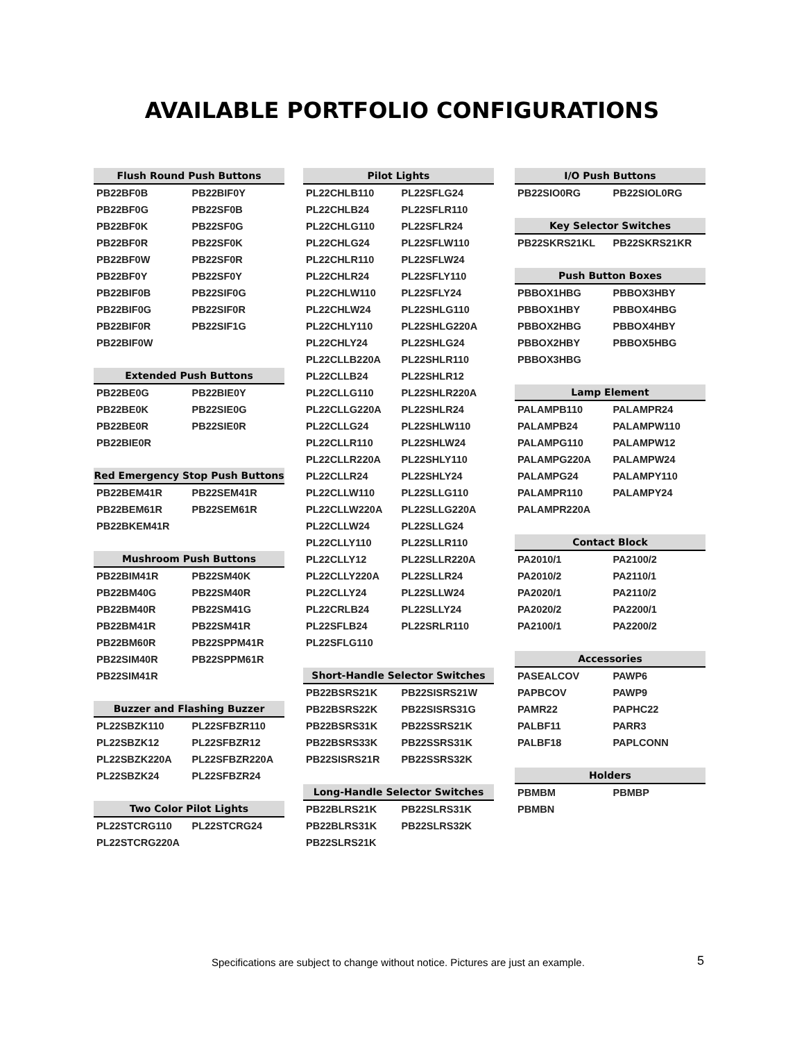AVAILABLE PORTFOLIO CONFIGURATIONS
| Flush Round Push Buttons | |
| --- | --- |
| PB22BF0B | PB22BIF0Y |
| PB22BF0G | PB22SF0B |
| PB22BF0K | PB22SF0G |
| PB22BF0R | PB22SF0K |
| PB22BF0W | PB22SF0R |
| PB22BF0Y | PB22SF0Y |
| PB22BIF0B | PB22SIF0G |
| PB22BIF0G | PB22SIF0R |
| PB22BIF0R | PB22SIF1G |
| PB22BIF0W | |
| Extended Push Buttons | |
| --- | --- |
| PB22BE0G | PB22BIE0Y |
| PB22BE0K | PB22SIE0G |
| PB22BE0R | PB22SIE0R |
| PB22BIE0R | |
| Red Emergency Stop Push Buttons | |
| --- | --- |
| PB22BEM41R | PB22SEM41R |
| PB22BEM61R | PB22SEM61R |
| PB22BKEM41R | |
| Mushroom Push Buttons | |
| --- | --- |
| PB22BIM41R | PB22SM40K |
| PB22BM40G | PB22SM40R |
| PB22BM40R | PB22SM41G |
| PB22BM41R | PB22SM41R |
| PB22BM60R | PB22SPPM41R |
| PB22SIM40R | PB22SPPM61R |
| PB22SIM41R | |
| Buzzer and Flashing Buzzer | |
| --- | --- |
| PL22SBZK110 | PL22SFBZR110 |
| PL22SBZK12 | PL22SFBZR12 |
| PL22SBZK220A | PL22SFBZR220A |
| PL22SBZK24 | PL22SFBZR24 |
| Two Color Pilot Lights | |
| --- | --- |
| PL22STCRG110 | PL22STCRG24 |
| PL22STCRG220A | |
| Pilot Lights | |
| --- | --- |
| PL22CHLB110 | PL22SFLG24 |
| PL22CHLB24 | PL22SFLR110 |
| PL22CHLG110 | PL22SFLR24 |
| PL22CHLG24 | PL22SFLW110 |
| PL22CHLR110 | PL22SFLW24 |
| PL22CHLR24 | PL22SFLY110 |
| PL22CHLW110 | PL22SFLY24 |
| PL22CHLW24 | PL22SHLG110 |
| PL22CHLY110 | PL22SHLG220A |
| PL22CHLY24 | PL22SHLG24 |
| PL22CLLB220A | PL22SHLR110 |
| PL22CLLB24 | PL22SHLR12 |
| PL22CLLG110 | PL22SHLR220A |
| PL22CLLG220A | PL22SHLR24 |
| PL22CLLG24 | PL22SHLW110 |
| PL22CLLR110 | PL22SHLW24 |
| PL22CLLR220A | PL22SHLY110 |
| PL22CLLR24 | PL22SHLY24 |
| PL22CLLW110 | PL22SLLG110 |
| PL22CLLW220A | PL22SLLG220A |
| PL22CLLW24 | PL22SLLG24 |
| PL22CLLY110 | PL22SLLR110 |
| PL22CLLY12 | PL22SLLR220A |
| PL22CLLY220A | PL22SLLR24 |
| PL22CLLY24 | PL22SLLW24 |
| PL22CRLB24 | PL22SLLY24 |
| PL22SFLB24 | PL22SRLR110 |
| PL22SFLG110 | |
| Short-Handle Selector Switches | |
| --- | --- |
| PB22BSRS21K | PB22SISRS21W |
| PB22BSRS22K | PB22SISRS31G |
| PB22BSRS31K | PB22SSRS21K |
| PB22BSRS33K | PB22SSRS31K |
| PB22SISRS21R | PB22SSRS32K |
| Long-Handle Selector Switches | |
| --- | --- |
| PB22BLRS21K | PB22SLRS31K |
| PB22BLRS31K | PB22SLRS32K |
| PB22SLRS21K | |
| I/O Push Buttons | |
| --- | --- |
| PB22SIO0RG | PB22SIOL0RG |
| Key Selector Switches | |
| --- | --- |
| PB22SKRS21KL | PB22SKRS21KR |
| Push Button Boxes | |
| --- | --- |
| PBBOX1HBG | PBBOX3HBY |
| PBBOX1HBY | PBBOX4HBG |
| PBBOX2HBG | PBBOX4HBY |
| PBBOX2HBY | PBBOX5HBG |
| PBBOX3HBG | |
| Lamp Element | |
| --- | --- |
| PALAMPB110 | PALAMPR24 |
| PALAMPB24 | PALAMPW110 |
| PALAMPG110 | PALAMPW12 |
| PALAMPG220A | PALAMPW24 |
| PALAMPG24 | PALAMPY110 |
| PALAMPR110 | PALAMPY24 |
| PALAMPR220A | |
| Contact Block | |
| --- | --- |
| PA2010/1 | PA2100/2 |
| PA2010/2 | PA2110/1 |
| PA2020/1 | PA2110/2 |
| PA2020/2 | PA2200/1 |
| PA2100/1 | PA2200/2 |
| Accessories | |
| --- | --- |
| PASEALCOV | PAWP6 |
| PAPBCOV | PAWP9 |
| PAMR22 | PAPHC22 |
| PALBF11 | PARR3 |
| PALBF18 | PAPLCONN |
| Holders | |
| --- | --- |
| PBMBM | PBMBP |
| PBMBN | |
Specifications are subject to change without notice. Pictures are just an example.
5